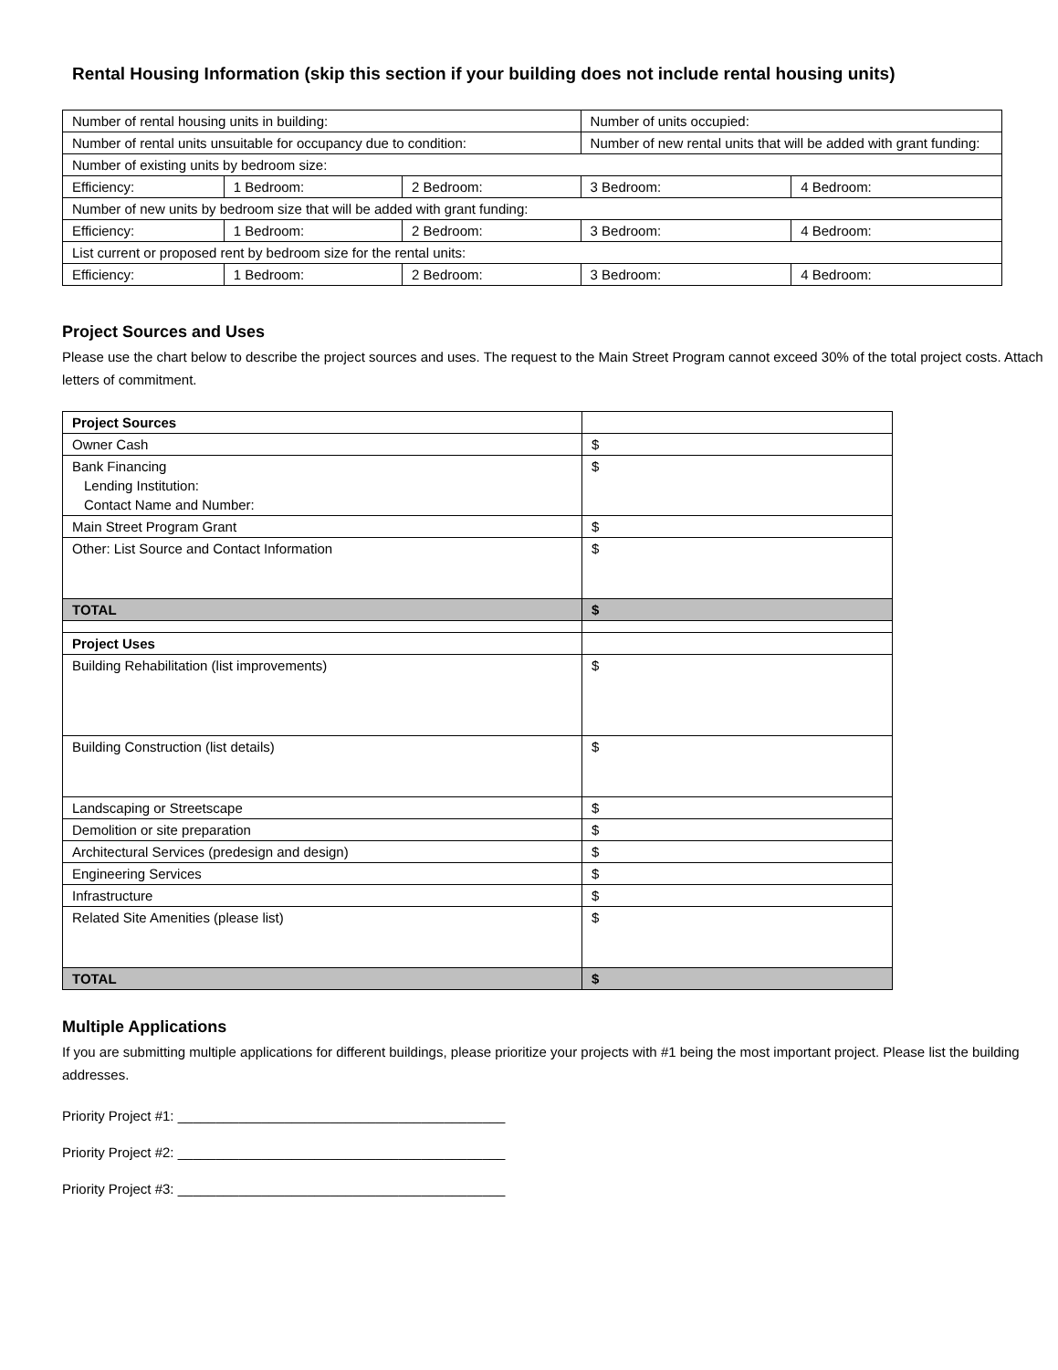Rental Housing Information (skip this section if your building does not include rental housing units)
| Number of rental housing units in building: | | | Number of units occupied: | |
| Number of rental units unsuitable for occupancy due to condition: | | | Number of new rental units that will be added with grant funding: | |
| Number of existing units by bedroom size: | | | | |
| Efficiency: | 1 Bedroom: | 2 Bedroom: | 3 Bedroom: | 4 Bedroom: |
| Number of new units by bedroom size that will be added with grant funding: | | | | |
| Efficiency: | 1 Bedroom: | 2 Bedroom: | 3 Bedroom: | 4 Bedroom: |
| List current or proposed rent by bedroom size for the rental units: | | | | |
| Efficiency: | 1 Bedroom: | 2 Bedroom: | 3 Bedroom: | 4 Bedroom: |
Project Sources and Uses
Please use the chart below to describe the project sources and uses. The request to the Main Street Program cannot exceed 30% of the total project costs. Attach letters of commitment.
| Project Sources | |
| Owner Cash | $ |
| Bank Financing Lending Institution: Contact Name and Number: | $ |
| Main Street Program Grant | $ |
| Other: List Source and Contact Information | $ |
| TOTAL | $ |
| Project Uses | |
| Building Rehabilitation (list improvements) | $ |
| Building Construction (list details) | $ |
| Landscaping or Streetscape | $ |
| Demolition or site preparation | $ |
| Architectural Services (predesign and design) | $ |
| Engineering Services | $ |
| Infrastructure | $ |
| Related Site Amenities (please list) | $ |
| TOTAL | $ |
Multiple Applications
If you are submitting multiple applications for different buildings, please prioritize your projects with #1 being the most important project. Please list the building addresses.
Priority Project #1: ___________________________________________
Priority Project #2: ___________________________________________
Priority Project #3: ___________________________________________